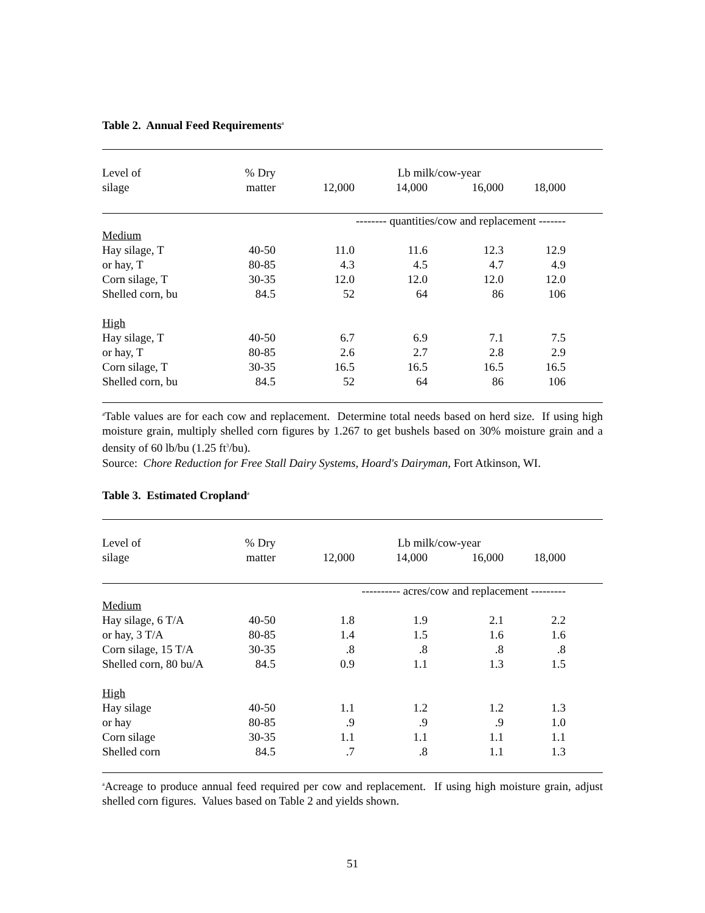Table 2. Annual Feed Requirements<sup>a</sup>
| Level of | % Dry | Lb milk/cow-year | | | | |
| --- | --- | --- | --- | --- | --- | --- |
| silage | matter | 12,000 | 14,000 | 16,000 | 18,000 | |
| | | -------- quantities/cow and replacement ------- | | | | |
| Medium | | | | | | |
| Hay silage, T | 40-50 | 11.0 | 11.6 | 12.3 | 12.9 | |
| or hay, T | 80-85 | 4.3 | 4.5 | 4.7 | 4.9 | |
| Corn silage, T | 30-35 | 12.0 | 12.0 | 12.0 | 12.0 | |
| Shelled corn, bu | 84.5 | 52 | 64 | 86 | 106 | |
| High | | | | | | |
| Hay silage, T | 40-50 | 6.7 | 6.9 | 7.1 | 7.5 | |
| or hay, T | 80-85 | 2.6 | 2.7 | 2.8 | 2.9 | |
| Corn silage, T | 30-35 | 16.5 | 16.5 | 16.5 | 16.5 | |
| Shelled corn, bu | 84.5 | 52 | 64 | 86 | 106 | |
<sup>a</sup> Table values are for each cow and replacement. Determine total needs based on herd size. If using high moisture grain, multiply shelled corn figures by 1.267 to get bushels based on 30% moisture grain and a density of 60 lb/bu (1.25 ft<sup>3</sup>/bu).
Source: Chore Reduction for Free Stall Dairy Systems, Hoard's Dairyman, Fort Atkinson, WI.
Table 3. Estimated Cropland<sup>a</sup>
| Level of | % Dry | Lb milk/cow-year | | | | |
| --- | --- | --- | --- | --- | --- | --- |
| silage | matter | 12,000 | 14,000 | 16,000 | 18,000 | |
| | | ---------- acres/cow and replacement --------- | | | | |
| Medium | | | | | | |
| Hay silage, 6 T/A | 40-50 | 1.8 | 1.9 | 2.1 | 2.2 | |
| or hay, 3 T/A | 80-85 | 1.4 | 1.5 | 1.6 | 1.6 | |
| Corn silage, 15 T/A | 30-35 | .8 | .8 | .8 | .8 | |
| Shelled corn, 80 bu/A | 84.5 | 0.9 | 1.1 | 1.3 | 1.5 | |
| High | | | | | | |
| Hay silage | 40-50 | 1.1 | 1.2 | 1.2 | 1.3 | |
| or hay | 80-85 | .9 | .9 | .9 | 1.0 | |
| Corn silage | 30-35 | 1.1 | 1.1 | 1.1 | 1.1 | |
| Shelled corn | 84.5 | .7 | .8 | 1.1 | 1.3 | |
<sup>a</sup> Acreage to produce annual feed required per cow and replacement. If using high moisture grain, adjust shelled corn figures. Values based on Table 2 and yields shown.
51